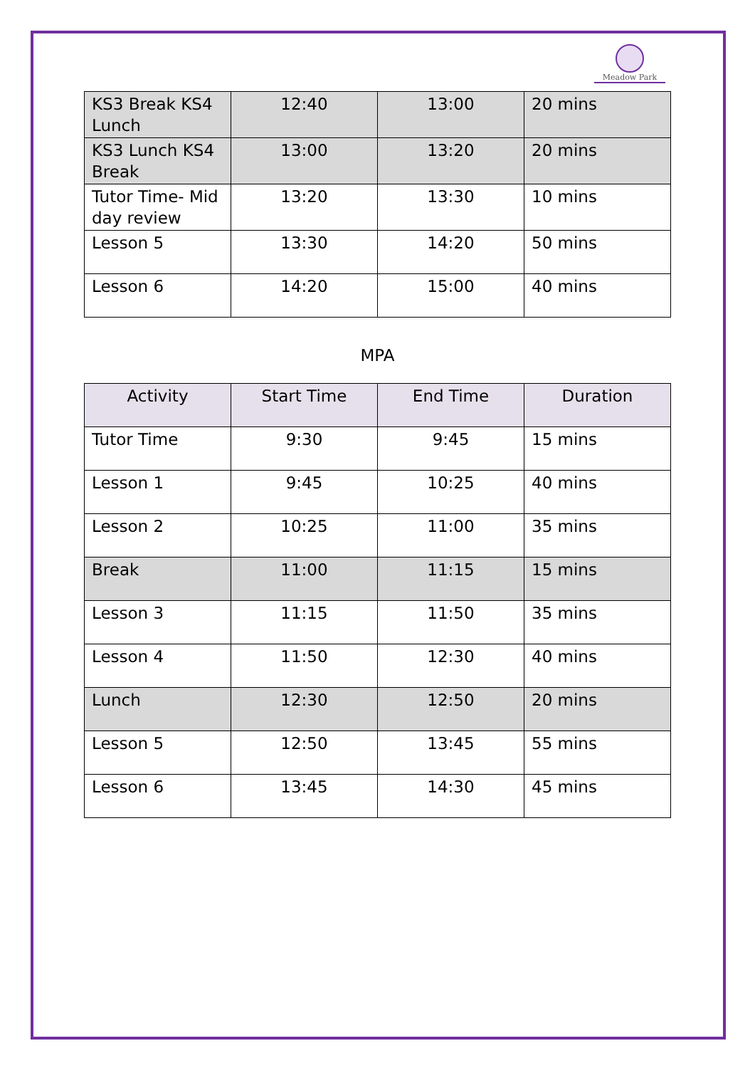Meadow Park
| KS3 Break KS4 Lunch | 12:40 | 13:00 | 20 mins |
| KS3 Lunch KS4 Break | 13:00 | 13:20 | 20 mins |
| Tutor Time- Mid day review | 13:20 | 13:30 | 10 mins |
| Lesson 5 | 13:30 | 14:20 | 50 mins |
| Lesson 6 | 14:20 | 15:00 | 40 mins |
MPA
| Activity | Start Time | End Time | Duration |
| --- | --- | --- | --- |
| Tutor Time | 9:30 | 9:45 | 15 mins |
| Lesson 1 | 9:45 | 10:25 | 40 mins |
| Lesson 2 | 10:25 | 11:00 | 35 mins |
| Break | 11:00 | 11:15 | 15 mins |
| Lesson 3 | 11:15 | 11:50 | 35 mins |
| Lesson 4 | 11:50 | 12:30 | 40 mins |
| Lunch | 12:30 | 12:50 | 20 mins |
| Lesson 5 | 12:50 | 13:45 | 55 mins |
| Lesson 6 | 13:45 | 14:30 | 45 mins |